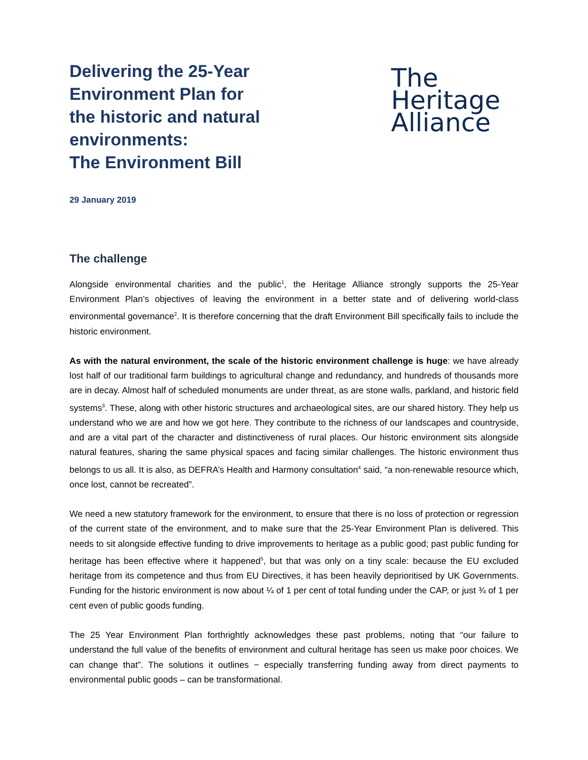Delivering the 25-Year
Environment Plan for
the historic and natural
environments:
The Environment Bill
The
Heritage
Alliance
29 January 2019
The challenge
Alongside environmental charities and the public<sup>1</sup>, the Heritage Alliance strongly supports the 25-Year Environment Plan’s objectives of leaving the environment in a better state and of delivering world-class environmental governance<sup>2</sup>. It is therefore concerning that the draft Environment Bill specifically fails to include the historic environment.
As with the natural environment, the scale of the historic environment challenge is huge: we have already lost half of our traditional farm buildings to agricultural change and redundancy, and hundreds of thousands more are in decay. Almost half of scheduled monuments are under threat, as are stone walls, parkland, and historic field systems<sup>3</sup>. These, along with other historic structures and archaeological sites, are our shared history. They help us understand who we are and how we got here. They contribute to the richness of our landscapes and countryside, and are a vital part of the character and distinctiveness of rural places. Our historic environment sits alongside natural features, sharing the same physical spaces and facing similar challenges. The historic environment thus belongs to us all. It is also, as DEFRA’s Health and Harmony consultation<sup>4</sup> said, “a non-renewable resource which, once lost, cannot be recreated”.
We need a new statutory framework for the environment, to ensure that there is no loss of protection or regression of the current state of the environment, and to make sure that the 25-Year Environment Plan is delivered. This needs to sit alongside effective funding to drive improvements to heritage as a public good; past public funding for heritage has been effective where it happened<sup>5</sup>, but that was only on a tiny scale: because the EU excluded heritage from its competence and thus from EU Directives, it has been heavily deprioritised by UK Governments. Funding for the historic environment is now about ¼ of 1 per cent of total funding under the CAP, or just ¾ of 1 per cent even of public goods funding.
The 25 Year Environment Plan forthrightly acknowledges these past problems, noting that “our failure to understand the full value of the benefits of environment and cultural heritage has seen us make poor choices. We can change that”. The solutions it outlines − especially transferring funding away from direct payments to environmental public goods – can be transformational.